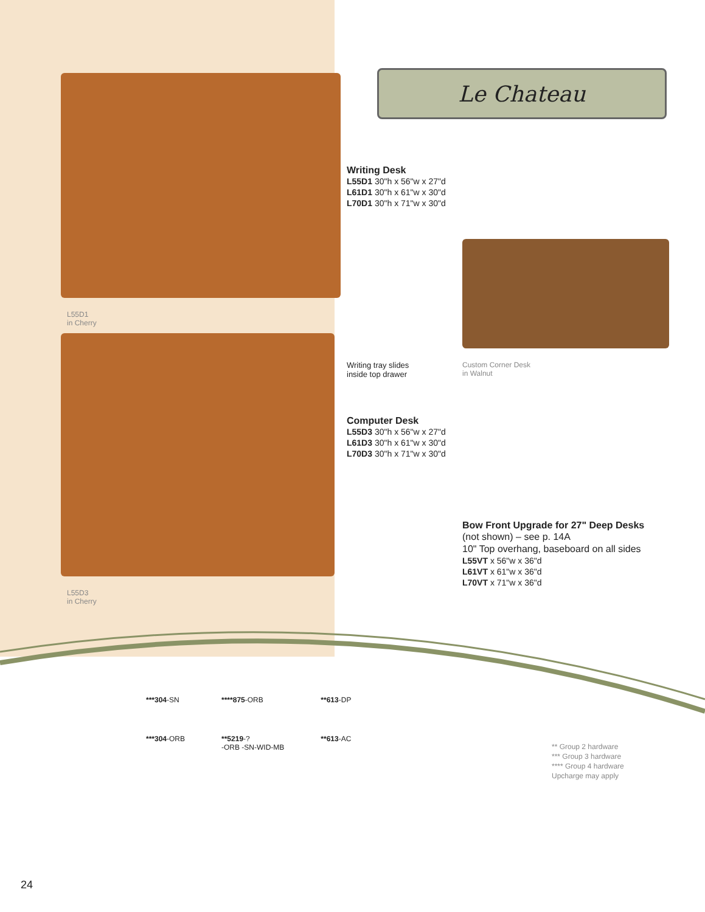L55D1
in Cherry
L55D3
in Cherry
Le Chateau
Writing Desk
L55D1 30"h x 56"w x 27"d
L61D1 30"h x 61"w x 30"d
L70D1 30"h x 71"w x 30"d
Writing tray slides
inside top drawer
Custom Corner Desk
in Walnut
Computer Desk
L55D3 30"h x 56"w x 27"d
L61D3 30"h x 61"w x 30"d
L70D3 30"h x 71"w x 30"d
Bow Front Upgrade for 27" Deep Desks
(not shown) – see p. 14A
10" Top overhang, baseboard on all sides
L55VT x 56"w x 36"d
L61VT x 61"w x 36"d
L70VT x 71"w x 36"d
***304-SN
***304-ORB
****875-ORB
**5219-?
-ORB -SN-WID-MB
**613-DP
**613-AC
** Group 2 hardware
*** Group 3 hardware
**** Group 4 hardware
Upcharge may apply
24